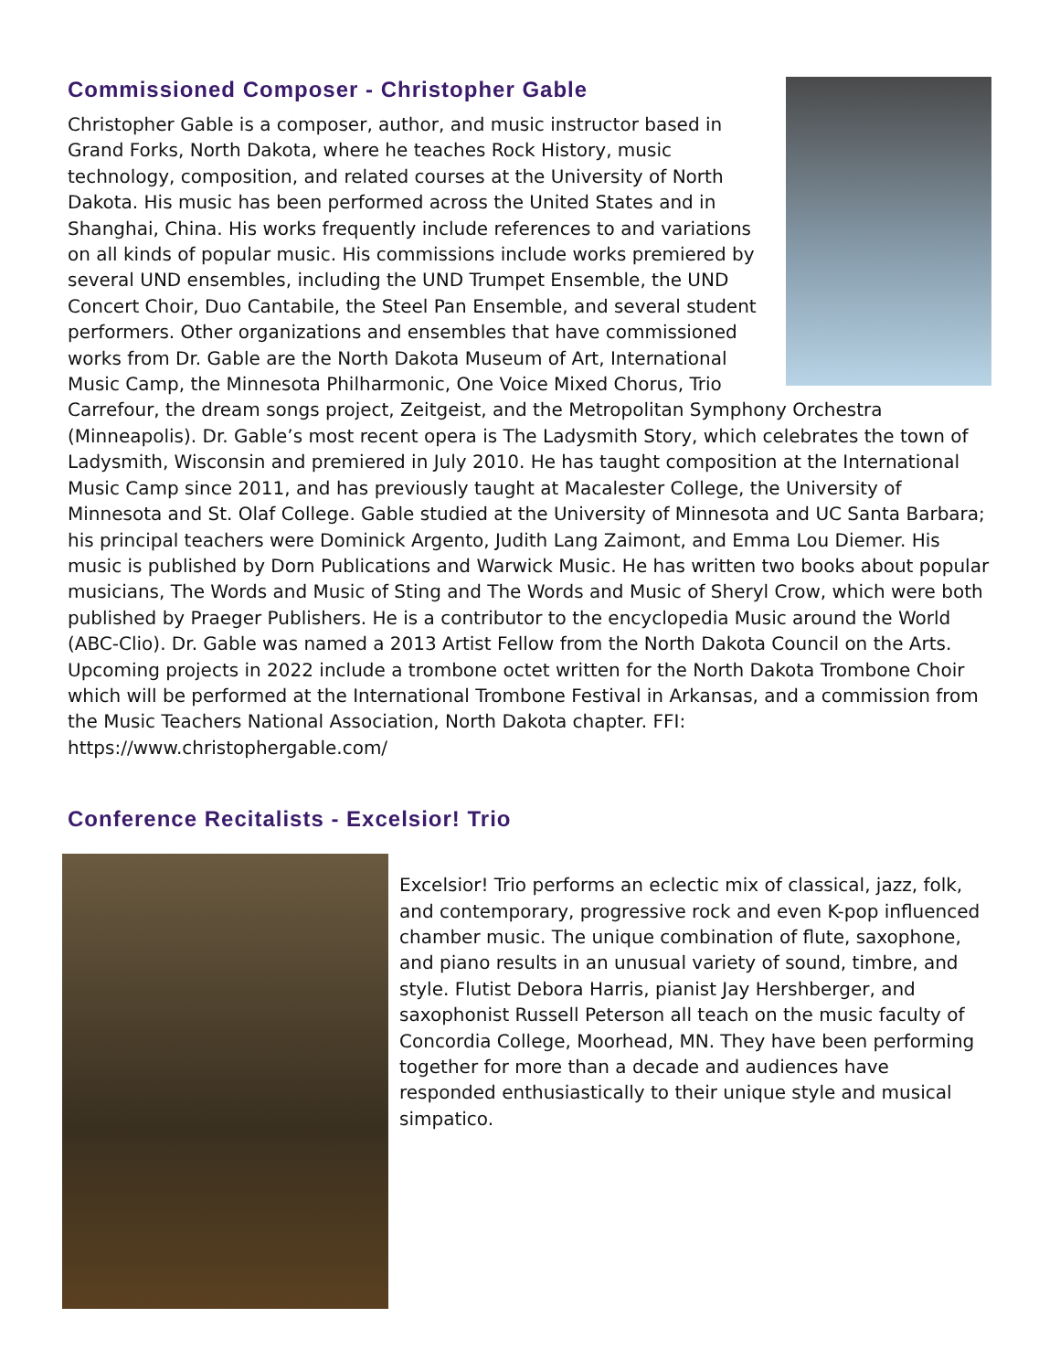Commissioned Composer - Christopher Gable
Christopher Gable is a composer, author, and music instructor based in Grand Forks, North Dakota, where he teaches Rock History, music technology, composition, and related courses at the University of North Dakota. His music has been performed across the United States and in Shanghai, China. His works frequently include references to and variations on all kinds of popular music. His commissions include works premiered by several UND ensembles, including the UND Trumpet Ensemble, the UND Concert Choir, Duo Cantabile, the Steel Pan Ensemble, and several student performers. Other organizations and ensembles that have commissioned works from Dr. Gable are the North Dakota Museum of Art, International Music Camp, the Minnesota Philharmonic, One Voice Mixed Chorus, Trio Carrefour, the dream songs project, Zeitgeist, and the Metropolitan Symphony Orchestra (Minneapolis). Dr. Gable’s most recent opera is The Ladysmith Story, which celebrates the town of Ladysmith, Wisconsin and premiered in July 2010. He has taught composition at the International Music Camp since 2011, and has previously taught at Macalester College, the University of Minnesota and St. Olaf College. Gable studied at the University of Minnesota and UC Santa Barbara; his principal teachers were Dominick Argento, Judith Lang Zaimont, and Emma Lou Diemer. His music is published by Dorn Publications and Warwick Music. He has written two books about popular musicians, The Words and Music of Sting and The Words and Music of Sheryl Crow, which were both published by Praeger Publishers. He is a contributor to the encyclopedia Music around the World (ABC-Clio). Dr. Gable was named a 2013 Artist Fellow from the North Dakota Council on the Arts. Upcoming projects in 2022 include a trombone octet written for the North Dakota Trombone Choir which will be performed at the International Trombone Festival in Arkansas, and a commission from the Music Teachers National Association, North Dakota chapter. FFI: https://www.christophergable.com/
Conference Recitalists - Excelsior! Trio
Excelsior! Trio performs an eclectic mix of classical, jazz, folk, and contemporary, progressive rock and even K-pop influenced chamber music. The unique combination of flute, saxophone, and piano results in an unusual variety of sound, timbre, and style. Flutist Debora Harris, pianist Jay Hershberger, and saxophonist Russell Peterson all teach on the music faculty of Concordia College, Moorhead, MN. They have been performing together for more than a decade and audiences have responded enthusiastically to their unique style and musical simpatico.